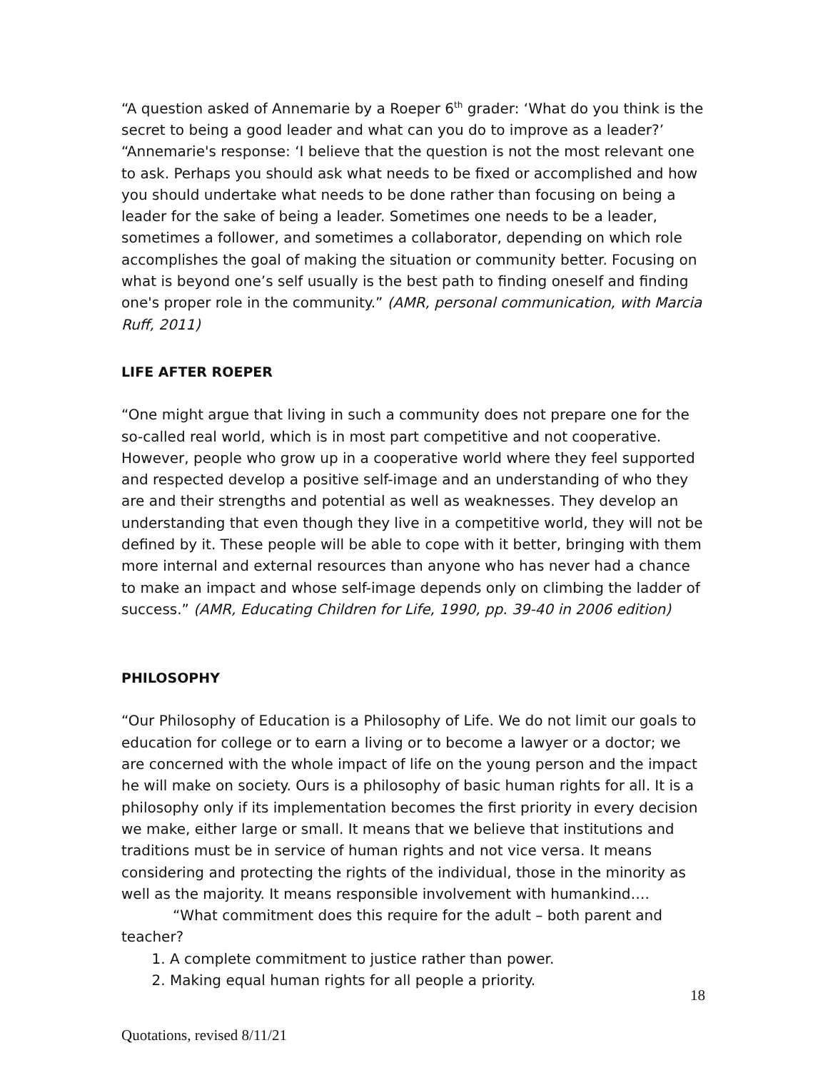“A question asked of Annemarie by a Roeper 6<sup>th</sup> grader: ‘What do you think is the secret to being a good leader and what can you do to improve as a leader?’ “Annemarie's response: ‘I believe that the question is not the most relevant one to ask. Perhaps you should ask what needs to be fixed or accomplished and how you should undertake what needs to be done rather than focusing on being a leader for the sake of being a leader. Sometimes one needs to be a leader, sometimes a follower, and sometimes a collaborator, depending on which role accomplishes the goal of making the situation or community better. Focusing on what is beyond one’s self usually is the best path to finding oneself and finding one's proper role in the community.” (AMR, personal communication, with Marcia Ruff, 2011)
LIFE AFTER ROEPER
“One might argue that living in such a community does not prepare one for the so-called real world, which is in most part competitive and not cooperative. However, people who grow up in a cooperative world where they feel supported and respected develop a positive self-image and an understanding of who they are and their strengths and potential as well as weaknesses. They develop an understanding that even though they live in a competitive world, they will not be defined by it. These people will be able to cope with it better, bringing with them more internal and external resources than anyone who has never had a chance to make an impact and whose self-image depends only on climbing the ladder of success.” (AMR, Educating Children for Life, 1990, pp. 39-40 in 2006 edition)
PHILOSOPHY
“Our Philosophy of Education is a Philosophy of Life. We do not limit our goals to education for college or to earn a living or to become a lawyer or a doctor; we are concerned with the whole impact of life on the young person and the impact he will make on society. Ours is a philosophy of basic human rights for all. It is a philosophy only if its implementation becomes the first priority in every decision we make, either large or small. It means that we believe that institutions and traditions must be in service of human rights and not vice versa. It means considering and protecting the rights of the individual, those in the minority as well as the majority. It means responsible involvement with humankind….
“What commitment does this require for the adult – both parent and teacher?
1. A complete commitment to justice rather than power.
2. Making equal human rights for all people a priority.
18
Quotations, revised 8/11/21